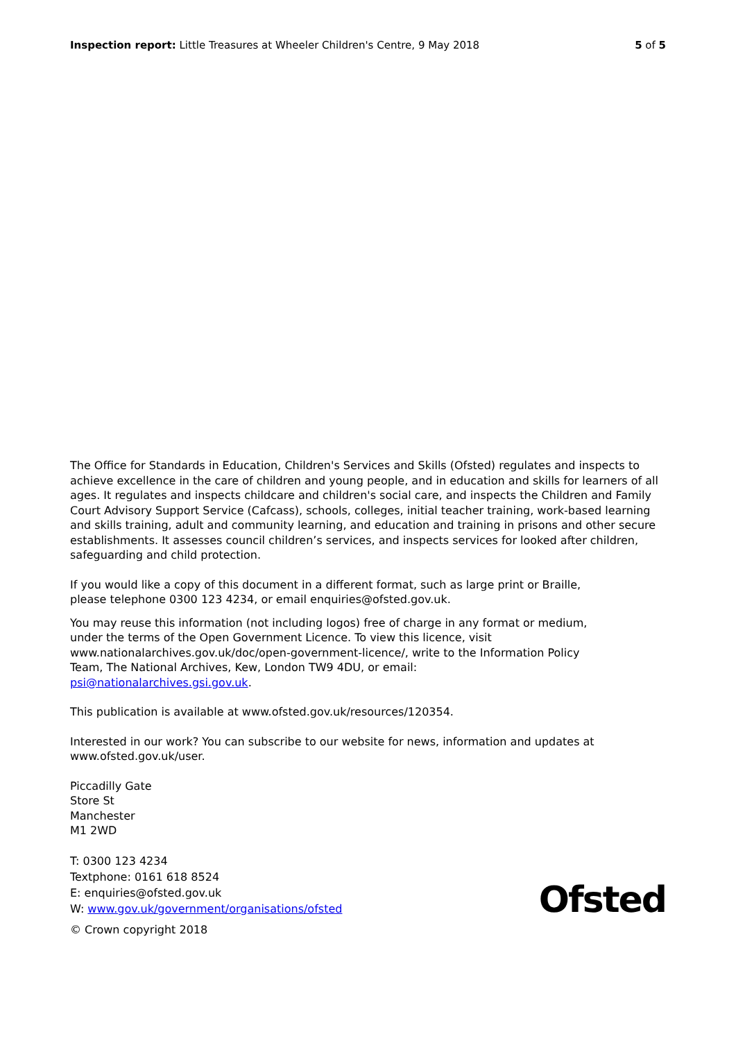Inspection report: Little Treasures at Wheeler Children's Centre, 9 May 2018
5 of 5
The Office for Standards in Education, Children's Services and Skills (Ofsted) regulates and inspects to achieve excellence in the care of children and young people, and in education and skills for learners of all ages. It regulates and inspects childcare and children's social care, and inspects the Children and Family Court Advisory Support Service (Cafcass), schools, colleges, initial teacher training, work-based learning and skills training, adult and community learning, and education and training in prisons and other secure establishments. It assesses council children’s services, and inspects services for looked after children, safeguarding and child protection.
If you would like a copy of this document in a different format, such as large print or Braille,
please telephone 0300 123 4234, or email enquiries@ofsted.gov.uk.
You may reuse this information (not including logos) free of charge in any format or medium,
under the terms of the Open Government Licence. To view this licence, visit
www.nationalarchives.gov.uk/doc/open-government-licence/, write to the Information Policy
Team, The National Archives, Kew, London TW9 4DU, or email:
psi@nationalarchives.gsi.gov.uk.
This publication is available at www.ofsted.gov.uk/resources/120354.
Interested in our work? You can subscribe to our website for news, information and updates at
www.ofsted.gov.uk/user.
Piccadilly Gate
Store St
Manchester
M1 2WD
T: 0300 123 4234
Textphone: 0161 618 8524
E: enquiries@ofsted.gov.uk
W: www.gov.uk/government/organisations/ofsted
Ofsted
© Crown copyright 2018